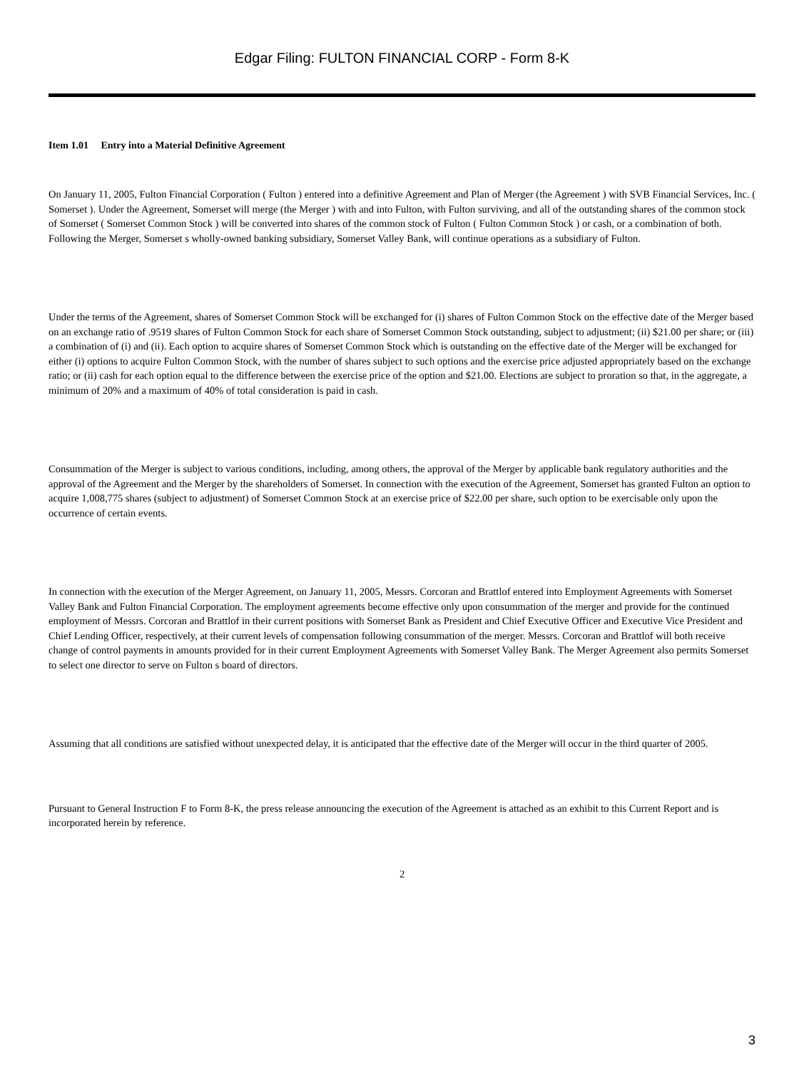Edgar Filing: FULTON FINANCIAL CORP - Form 8-K
Item 1.01 Entry into a Material Definitive Agreement
On January 11, 2005, Fulton Financial Corporation ( Fulton ) entered into a definitive Agreement and Plan of Merger (the Agreement ) with SVB Financial Services, Inc. ( Somerset ). Under the Agreement, Somerset will merge (the Merger ) with and into Fulton, with Fulton surviving, and all of the outstanding shares of the common stock of Somerset ( Somerset Common Stock ) will be converted into shares of the common stock of Fulton ( Fulton Common Stock ) or cash, or a combination of both. Following the Merger, Somerset s wholly-owned banking subsidiary, Somerset Valley Bank, will continue operations as a subsidiary of Fulton.
Under the terms of the Agreement, shares of Somerset Common Stock will be exchanged for (i) shares of Fulton Common Stock on the effective date of the Merger based on an exchange ratio of .9519 shares of Fulton Common Stock for each share of Somerset Common Stock outstanding, subject to adjustment; (ii) $21.00 per share; or (iii) a combination of (i) and (ii). Each option to acquire shares of Somerset Common Stock which is outstanding on the effective date of the Merger will be exchanged for either (i) options to acquire Fulton Common Stock, with the number of shares subject to such options and the exercise price adjusted appropriately based on the exchange ratio; or (ii) cash for each option equal to the difference between the exercise price of the option and $21.00. Elections are subject to proration so that, in the aggregate, a minimum of 20% and a maximum of 40% of total consideration is paid in cash.
Consummation of the Merger is subject to various conditions, including, among others, the approval of the Merger by applicable bank regulatory authorities and the approval of the Agreement and the Merger by the shareholders of Somerset. In connection with the execution of the Agreement, Somerset has granted Fulton an option to acquire 1,008,775 shares (subject to adjustment) of Somerset Common Stock at an exercise price of $22.00 per share, such option to be exercisable only upon the occurrence of certain events.
In connection with the execution of the Merger Agreement, on January 11, 2005, Messrs. Corcoran and Brattlof entered into Employment Agreements with Somerset Valley Bank and Fulton Financial Corporation. The employment agreements become effective only upon consummation of the merger and provide for the continued employment of Messrs. Corcoran and Brattlof in their current positions with Somerset Bank as President and Chief Executive Officer and Executive Vice President and Chief Lending Officer, respectively, at their current levels of compensation following consummation of the merger. Messrs. Corcoran and Brattlof will both receive change of control payments in amounts provided for in their current Employment Agreements with Somerset Valley Bank. The Merger Agreement also permits Somerset to select one director to serve on Fulton s board of directors.
Assuming that all conditions are satisfied without unexpected delay, it is anticipated that the effective date of the Merger will occur in the third quarter of 2005.
Pursuant to General Instruction F to Form 8-K, the press release announcing the execution of the Agreement is attached as an exhibit to this Current Report and is incorporated herein by reference.
2
3